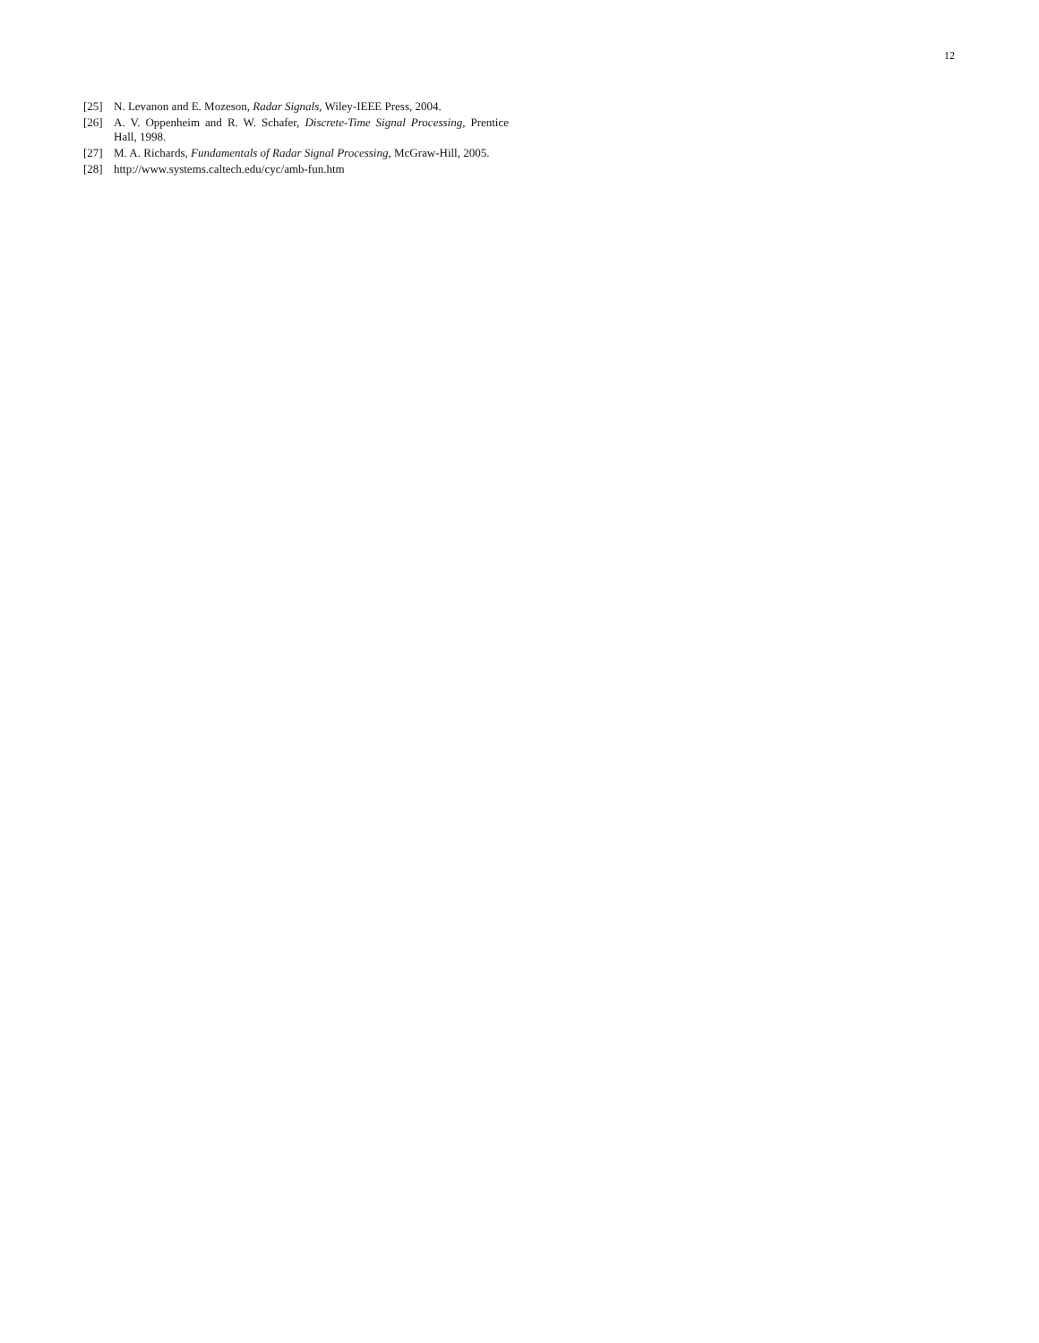12
[25] N. Levanon and E. Mozeson, Radar Signals, Wiley-IEEE Press, 2004.
[26] A. V. Oppenheim and R. W. Schafer, Discrete-Time Signal Processing, Prentice Hall, 1998.
[27] M. A. Richards, Fundamentals of Radar Signal Processing, McGraw-Hill, 2005.
[28] http://www.systems.caltech.edu/cyc/amb-fun.htm